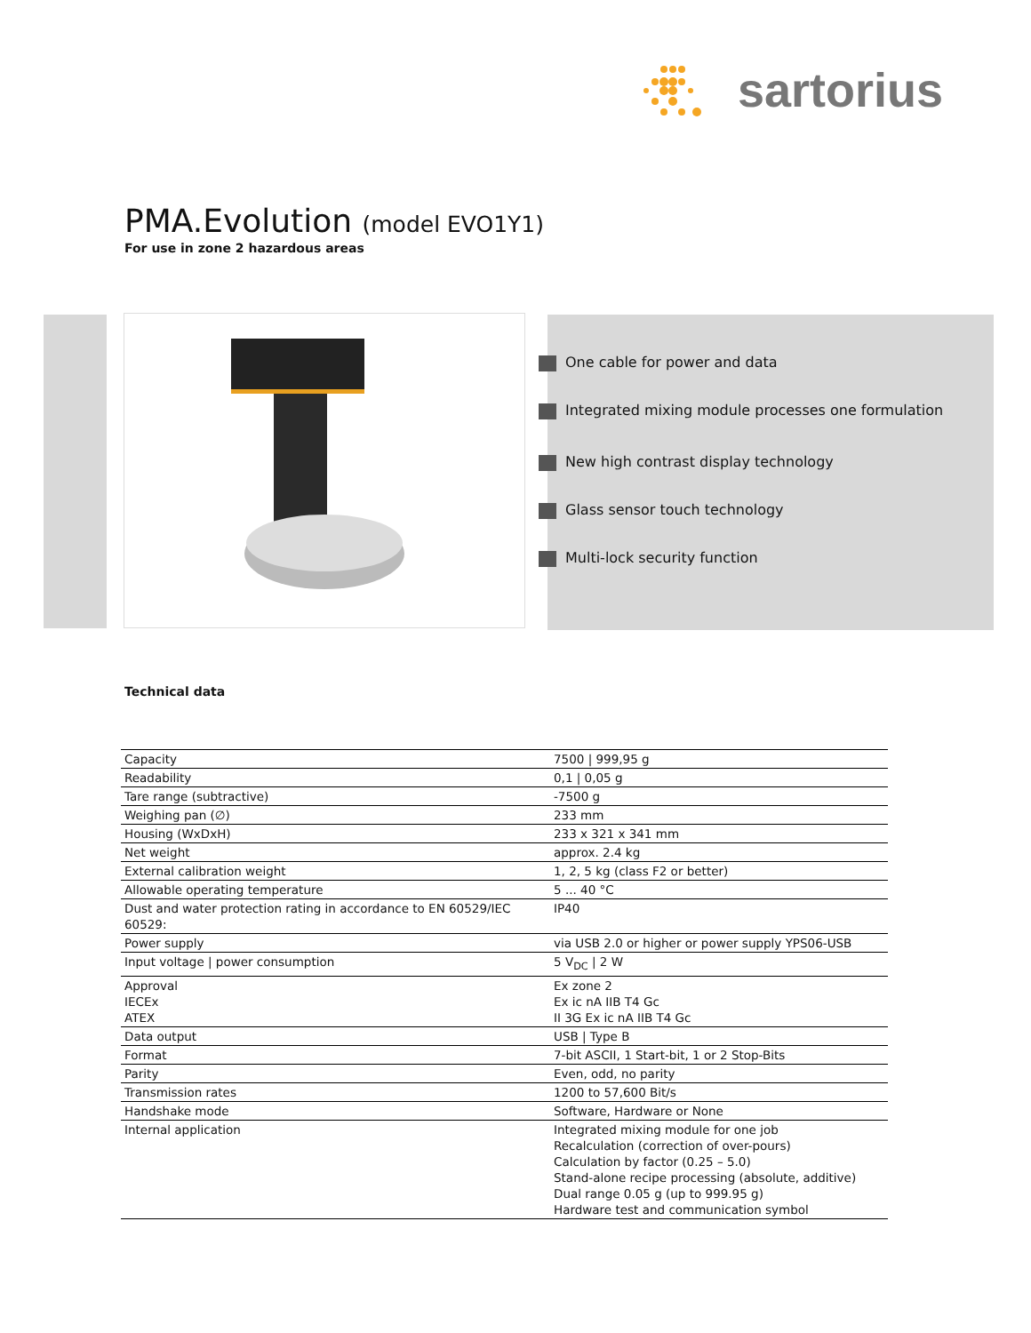sartorius
PMA.Evolution (model EVO1Y1)
For use in zone 2 hazardous areas
One cable for power and data
Integrated mixing module processes one formulation
New high contrast display technology
Glass sensor touch technology
Multi-lock security function
Technical data
| Capacity | 7500 / 999,95 g |
| Readability | 0,1 / 0,05 g |
| Tare range (subtractive) | -7500 g |
| Weighing pan (∅) | 233 mm |
| Housing (WxDxH) | 233 x 321 x 341 mm |
| Net weight | approx. 2.4 kg |
| External calibration weight | 1, 2, 5 kg (class F2 or better) |
| Allowable operating temperature | 5 ... 40 °C |
| Dust and water protection rating in accordance to EN 60529/IEC 60529: | IP40 |
| Power supply | via USB 2.0 or higher or power supply YPS06-USB |
| Input voltage / power consumption | 5 V<sub>DC</sub> / 2 W |
| Approval IECEx ATEX | Ex zone 2 Ex ic nA IIB T4 Gc II 3G Ex ic nA IIB T4 Gc |
| Data output | USB / Type B |
| Format | 7-bit ASCII, 1 Start-bit, 1 or 2 Stop-Bits |
| Parity | Even, odd, no parity |
| Transmission rates | 1200 to 57,600 Bit/s |
| Handshake mode | Software, Hardware or None |
| Internal application | Integrated mixing module for one job Recalculation (correction of over-pours) Calculation by factor (0.25 – 5.0) Stand-alone recipe processing (absolute, additive) Dual range 0.05 g (up to 999.95 g) Hardware test and communication symbol |